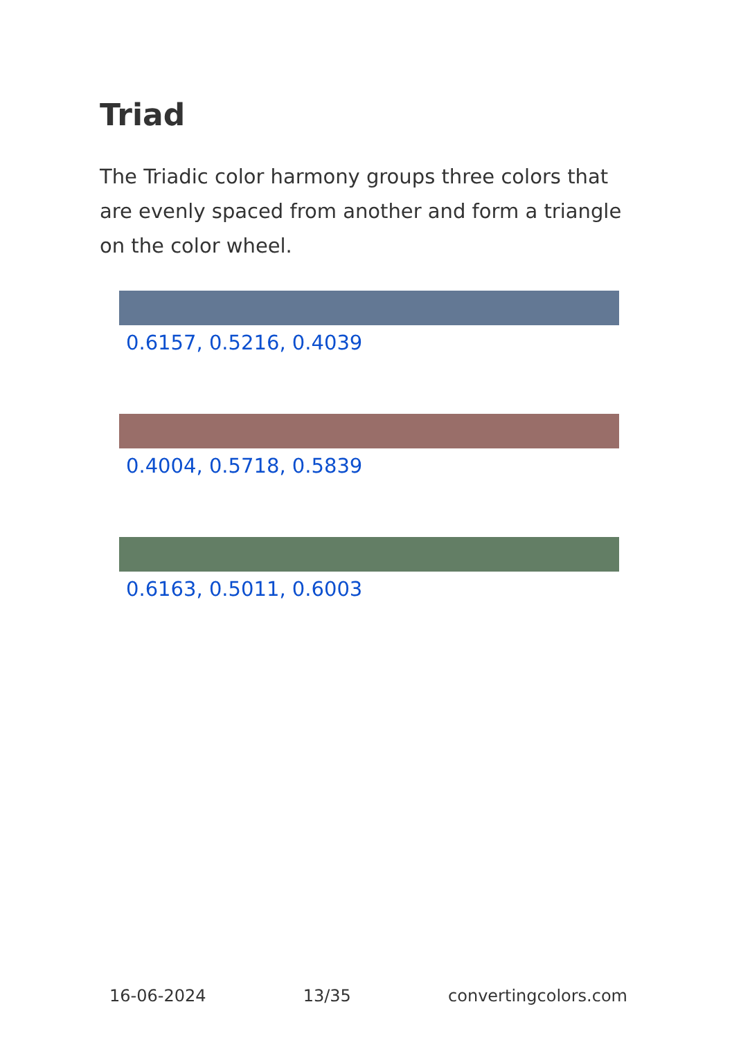Triad
The Triadic color harmony groups three colors that are evenly spaced from another and form a triangle on the color wheel.
0.6157, 0.5216, 0.4039
0.4004, 0.5718, 0.5839
0.6163, 0.5011, 0.6003
16-06-2024 13/35 convertingcolors.com